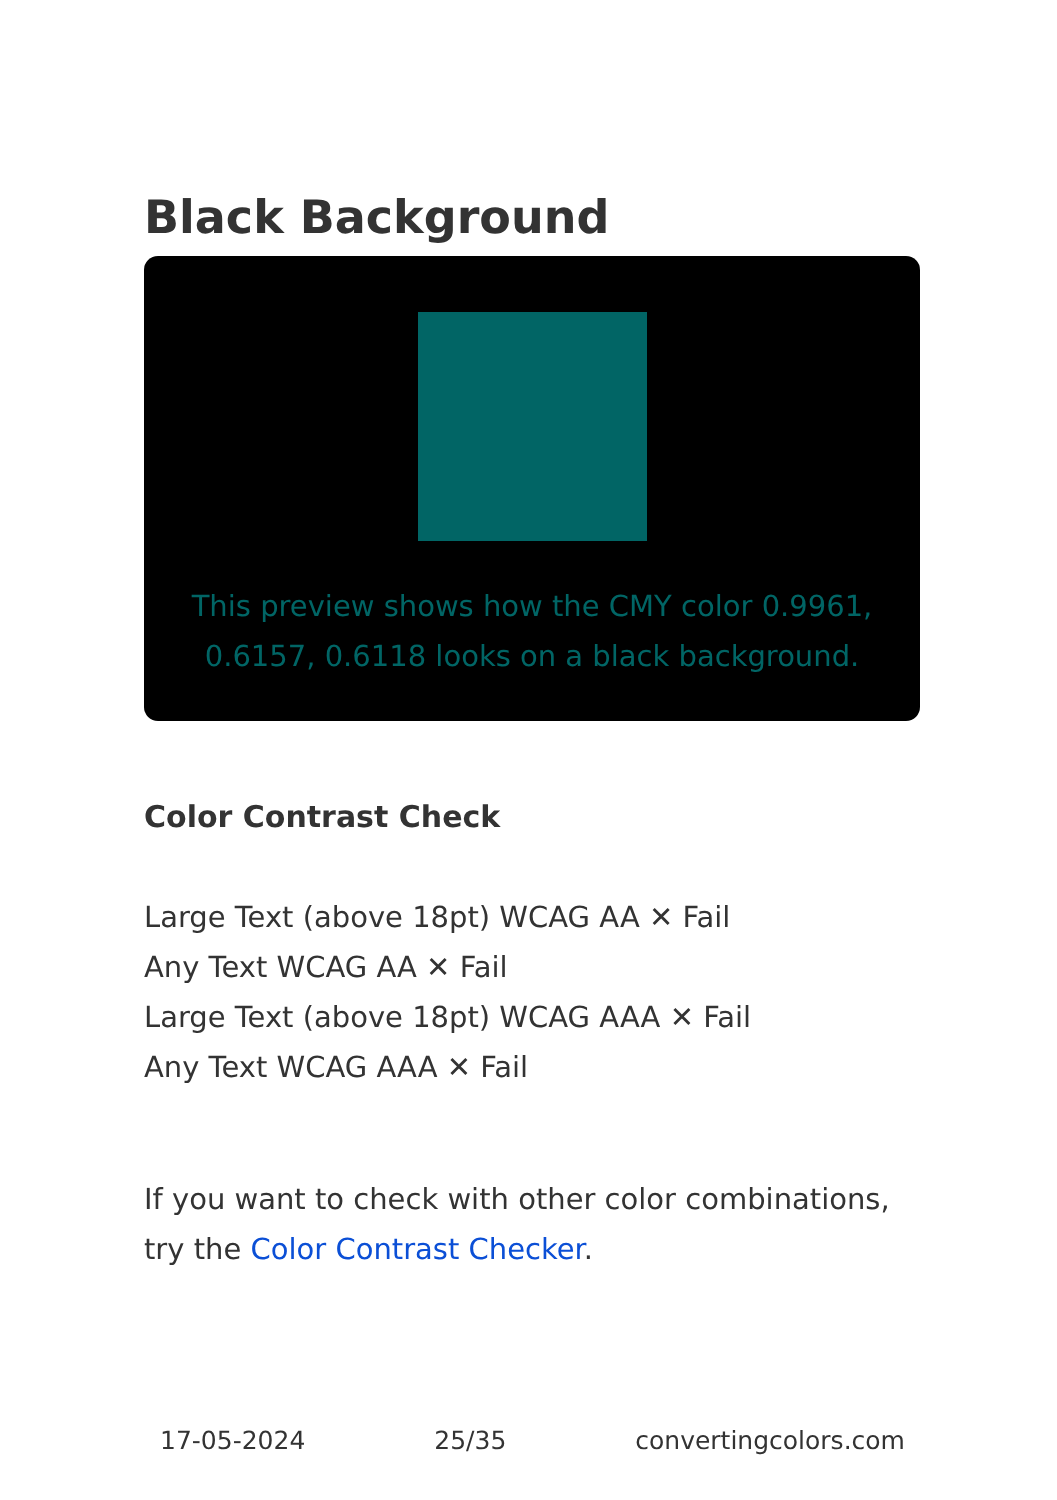Black Background
This preview shows how the CMY color 0.9961, 0.6157, 0.6118 looks on a black background.
Color Contrast Check
Large Text (above 18pt) WCAG AA ✕ Fail
Any Text WCAG AA ✕ Fail
Large Text (above 18pt) WCAG AAA ✕ Fail
Any Text WCAG AAA ✕ Fail
If you want to check with other color combinations, try the Color Contrast Checker.
17-05-2024 25/35 convertingcolors.com